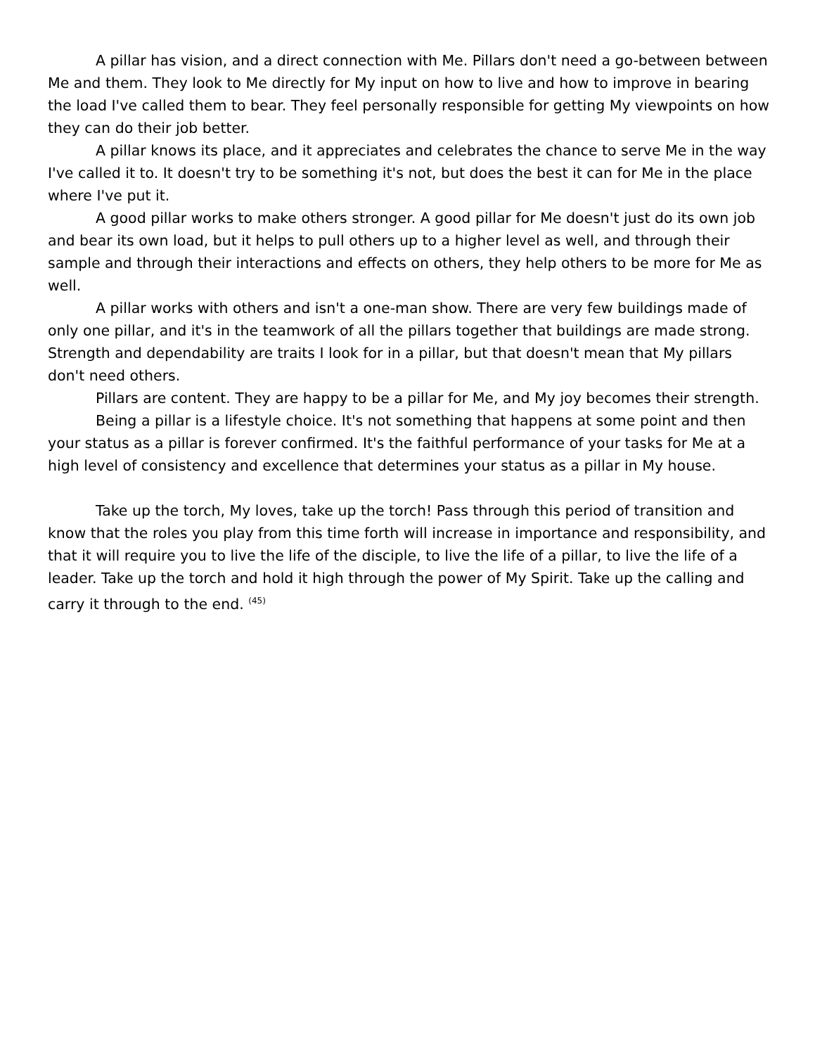A pillar has vision, and a direct connection with Me. Pillars don't need a go-between between Me and them. They look to Me directly for My input on how to live and how to improve in bearing the load I've called them to bear. They feel personally responsible for getting My viewpoints on how they can do their job better.
A pillar knows its place, and it appreciates and celebrates the chance to serve Me in the way I've called it to. It doesn't try to be something it's not, but does the best it can for Me in the place where I've put it.
A good pillar works to make others stronger. A good pillar for Me doesn't just do its own job and bear its own load, but it helps to pull others up to a higher level as well, and through their sample and through their interactions and effects on others, they help others to be more for Me as well.
A pillar works with others and isn't a one-man show. There are very few buildings made of only one pillar, and it's in the teamwork of all the pillars together that buildings are made strong. Strength and dependability are traits I look for in a pillar, but that doesn't mean that My pillars don't need others.
Pillars are content. They are happy to be a pillar for Me, and My joy becomes their strength.
Being a pillar is a lifestyle choice. It's not something that happens at some point and then your status as a pillar is forever confirmed. It's the faithful performance of your tasks for Me at a high level of consistency and excellence that determines your status as a pillar in My house.
Take up the torch, My loves, take up the torch! Pass through this period of transition and know that the roles you play from this time forth will increase in importance and responsibility, and that it will require you to live the life of the disciple, to live the life of a pillar, to live the life of a leader. Take up the torch and hold it high through the power of My Spirit. Take up the calling and carry it through to the end. <sup>(45)</sup>